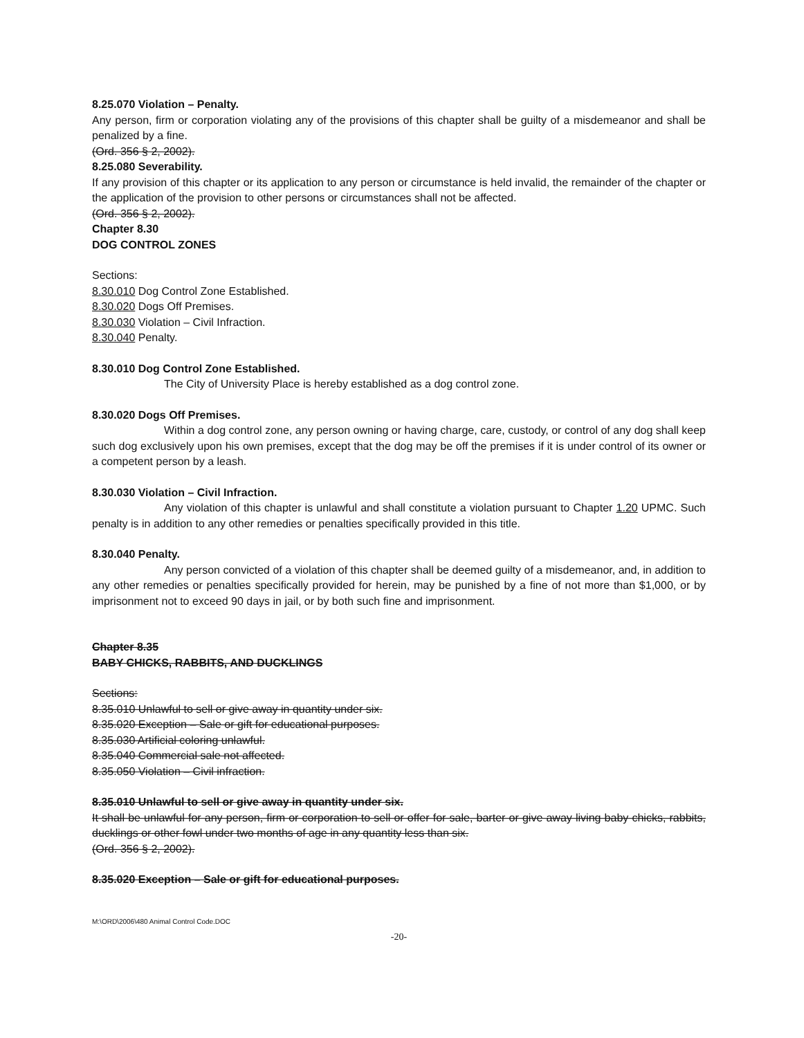8.25.070 Violation – Penalty.
Any person, firm or corporation violating any of the provisions of this chapter shall be guilty of a misdemeanor and shall be penalized by a fine.
(Ord. 356 § 2, 2002).
8.25.080 Severability.
If any provision of this chapter or its application to any person or circumstance is held invalid, the remainder of the chapter or the application of the provision to other persons or circumstances shall not be affected.
(Ord. 356 § 2, 2002).
Chapter 8.30
DOG CONTROL ZONES
Sections:
8.30.010 Dog Control Zone Established.
8.30.020 Dogs Off Premises.
8.30.030 Violation – Civil Infraction.
8.30.040 Penalty.
8.30.010 Dog Control Zone Established.
The City of University Place is hereby established as a dog control zone.
8.30.020 Dogs Off Premises.
Within a dog control zone, any person owning or having charge, care, custody, or control of any dog shall keep such dog exclusively upon his own premises, except that the dog may be off the premises if it is under control of its owner or a competent person by a leash.
8.30.030 Violation – Civil Infraction.
Any violation of this chapter is unlawful and shall constitute a violation pursuant to Chapter 1.20 UPMC. Such penalty is in addition to any other remedies or penalties specifically provided in this title.
8.30.040 Penalty.
Any person convicted of a violation of this chapter shall be deemed guilty of a misdemeanor, and, in addition to any other remedies or penalties specifically provided for herein, may be punished by a fine of not more than $1,000, or by imprisonment not to exceed 90 days in jail, or by both such fine and imprisonment.
Chapter 8.35
BABY CHICKS, RABBITS, AND DUCKLINGS
Sections:
8.35.010 Unlawful to sell or give away in quantity under six.
8.35.020 Exception – Sale or gift for educational purposes.
8.35.030 Artificial coloring unlawful.
8.35.040 Commercial sale not affected.
8.35.050 Violation – Civil infraction.
8.35.010 Unlawful to sell or give away in quantity under six.
It shall be unlawful for any person, firm or corporation to sell or offer for sale, barter or give away living baby chicks, rabbits, ducklings or other fowl under two months of age in any quantity less than six.
(Ord. 356 § 2, 2002).
8.35.020 Exception – Sale or gift for educational purposes.
M:\ORD\2006\480 Animal Control Code.DOC
-20-